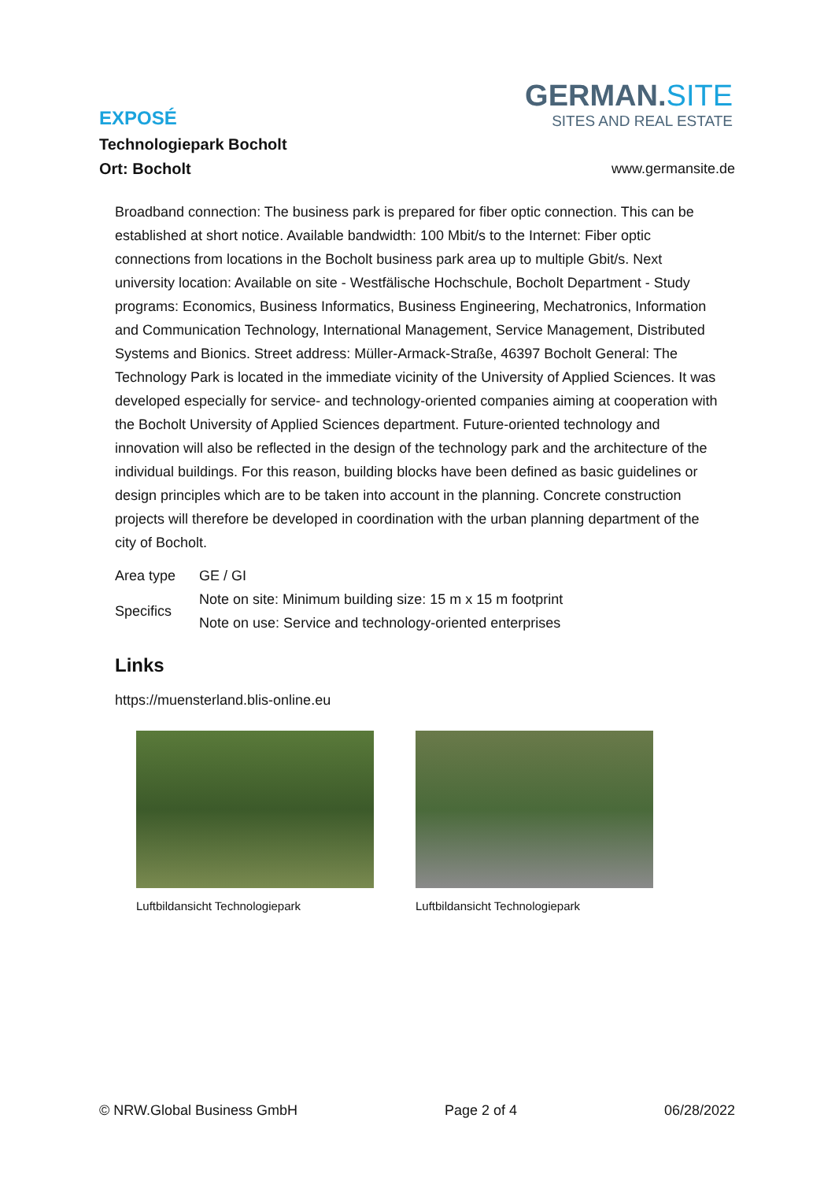GERMAN.SITE
SITES AND REAL ESTATE
EXPOSÉ
Technologiepark Bocholt
Ort: Bocholt
www.germansite.de
Broadband connection: The business park is prepared for fiber optic connection. This can be established at short notice. Available bandwidth: 100 Mbit/s to the Internet: Fiber optic connections from locations in the Bocholt business park area up to multiple Gbit/s. Next university location: Available on site - Westfälische Hochschule, Bocholt Department - Study programs: Economics, Business Informatics, Business Engineering, Mechatronics, Information and Communication Technology, International Management, Service Management, Distributed Systems and Bionics. Street address: Müller-Armack-Straße, 46397 Bocholt General: The Technology Park is located in the immediate vicinity of the University of Applied Sciences. It was developed especially for service- and technology-oriented companies aiming at cooperation with the Bocholt University of Applied Sciences department. Future-oriented technology and innovation will also be reflected in the design of the technology park and the architecture of the individual buildings. For this reason, building blocks have been defined as basic guidelines or design principles which are to be taken into account in the planning. Concrete construction projects will therefore be developed in coordination with the urban planning department of the city of Bocholt.
| Area type | GE / GI |
| Specifics | Note on site: Minimum building size: 15 m x 15 m footprint Note on use: Service and technology-oriented enterprises |
Links
https://muensterland.blis-online.eu
Luftbildansicht Technologiepark
Luftbildansicht Technologiepark
© NRW.Global Business GmbH Page 2 of 4 06/28/2022